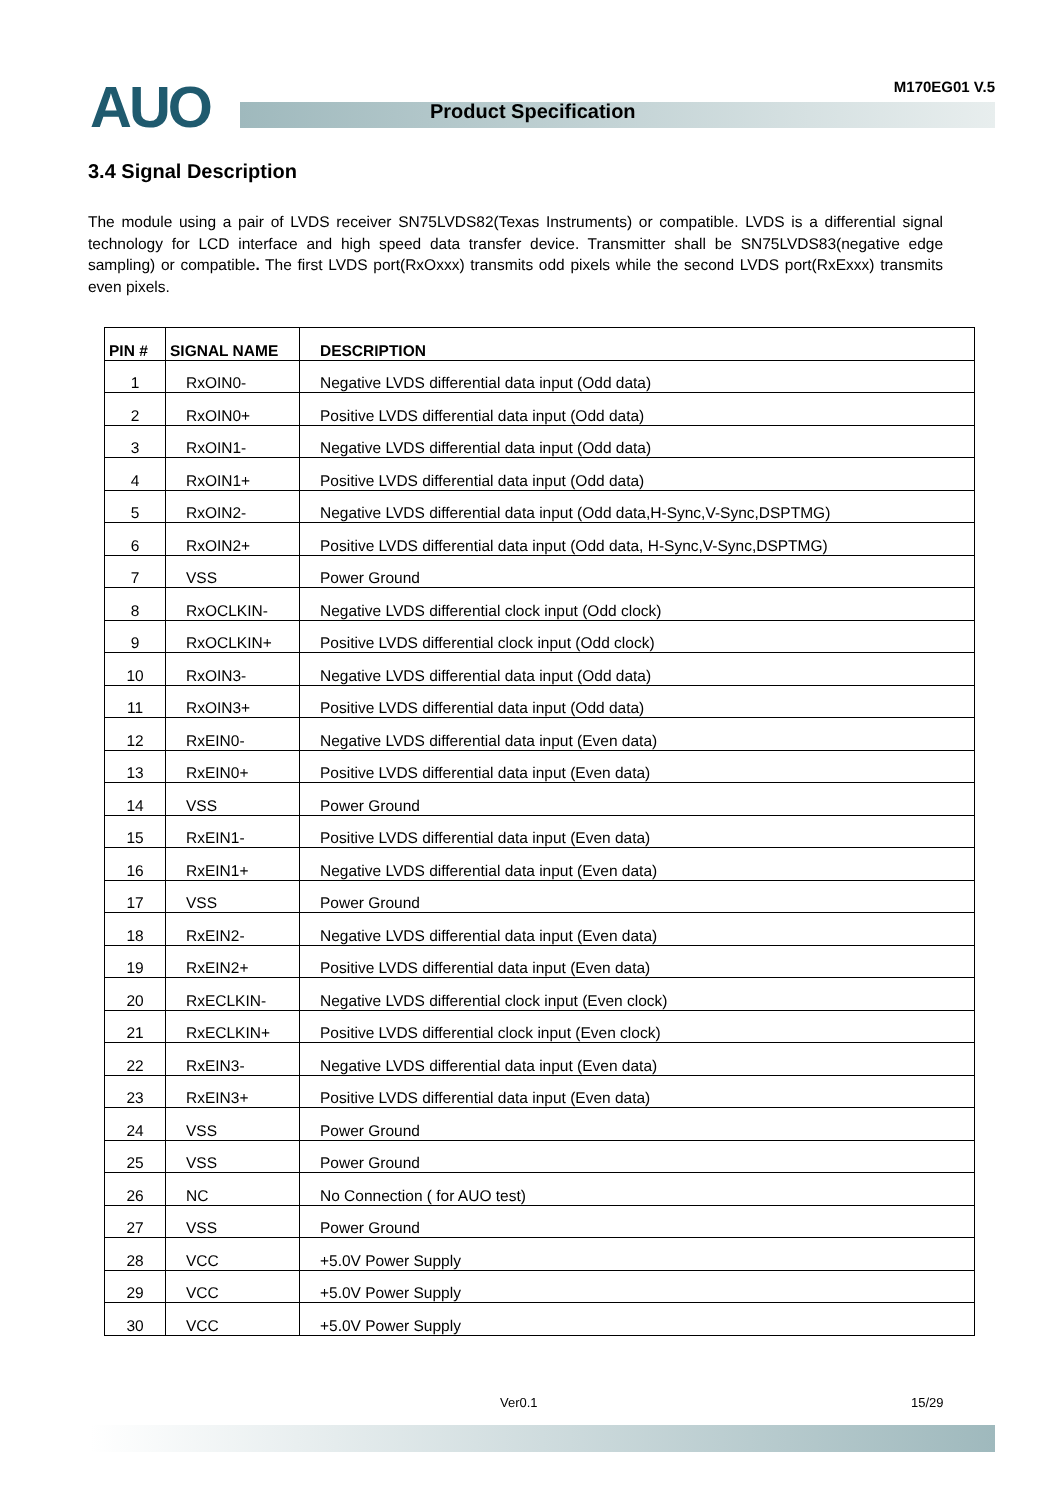AUO Product Specification
M170EG01 V.5
3.4 Signal Description
The module using a pair of LVDS receiver SN75LVDS82(Texas Instruments) or compatible. LVDS is a differential signal technology for LCD interface and high speed data transfer device. Transmitter shall be SN75LVDS83(negative edge sampling) or compatible. The first LVDS port(RxOxxx) transmits odd pixels while the second LVDS port(RxExxx) transmits even pixels.
| PIN # | SIGNAL NAME | DESCRIPTION |
| --- | --- | --- |
| 1 | RxOIN0- | Negative LVDS differential data input (Odd data) |
| 2 | RxOIN0+ | Positive LVDS differential data input (Odd data) |
| 3 | RxOIN1- | Negative LVDS differential data input (Odd data) |
| 4 | RxOIN1+ | Positive LVDS differential data input (Odd data) |
| 5 | RxOIN2- | Negative LVDS differential data input (Odd data,H-Sync,V-Sync,DSPTMG) |
| 6 | RxOIN2+ | Positive LVDS differential data input (Odd data, H-Sync,V-Sync,DSPTMG) |
| 7 | VSS | Power Ground |
| 8 | RxOCLKIN- | Negative LVDS differential clock input (Odd clock) |
| 9 | RxOCLKIN+ | Positive LVDS differential clock input (Odd clock) |
| 10 | RxOIN3- | Negative LVDS differential data input (Odd data) |
| 11 | RxOIN3+ | Positive LVDS differential data input (Odd data) |
| 12 | RxEIN0- | Negative LVDS differential data input (Even data) |
| 13 | RxEIN0+ | Positive LVDS differential data input (Even data) |
| 14 | VSS | Power Ground |
| 15 | RxEIN1- | Positive LVDS differential data input (Even data) |
| 16 | RxEIN1+ | Negative LVDS differential data input (Even data) |
| 17 | VSS | Power Ground |
| 18 | RxEIN2- | Negative LVDS differential data input (Even data) |
| 19 | RxEIN2+ | Positive LVDS differential data input (Even data) |
| 20 | RxECLKIN- | Negative LVDS differential clock input (Even clock) |
| 21 | RxECLKIN+ | Positive LVDS differential clock input (Even clock) |
| 22 | RxEIN3- | Negative LVDS differential data input (Even data) |
| 23 | RxEIN3+ | Positive LVDS differential data input (Even data) |
| 24 | VSS | Power Ground |
| 25 | VSS | Power Ground |
| 26 | NC | No Connection ( for AUO test) |
| 27 | VSS | Power Ground |
| 28 | VCC | +5.0V Power Supply |
| 29 | VCC | +5.0V Power Supply |
| 30 | VCC | +5.0V Power Supply |
Ver0.1 15/29